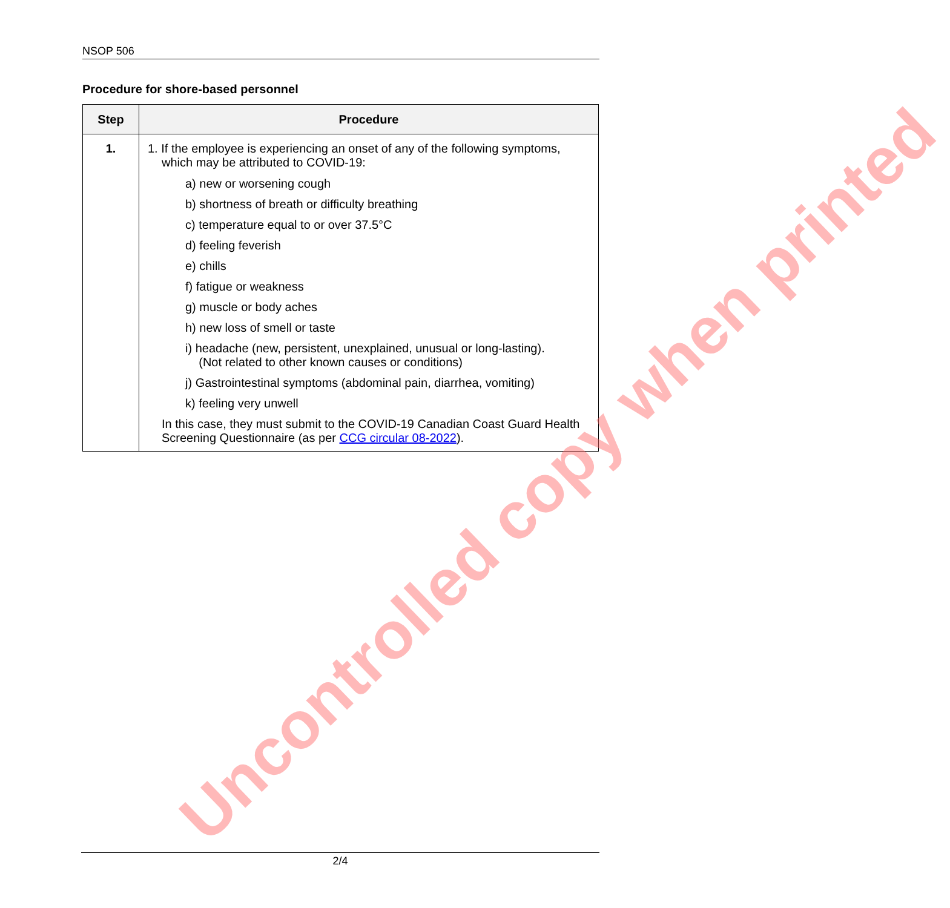NSOP 506
Procedure for shore-based personnel
| Step | Procedure |
| --- | --- |
| 1. | 1. If the employee is experiencing an onset of any of the following symptoms, which may be attributed to COVID-19: a) new or worsening cough b) shortness of breath or difficulty breathing c) temperature equal to or over 37.5°C d) feeling feverish e) chills f) fatigue or weakness g) muscle or body aches h) new loss of smell or taste i) headache (new, persistent, unexplained, unusual or long-lasting). (Not related to other known causes or conditions) j) Gastrointestinal symptoms (abdominal pain, diarrhea, vomiting) k) feeling very unwell In this case, they must submit to the COVID-19 Canadian Coast Guard Health Screening Questionnaire (as per CCG circular 08-2022 ). |
Uncontrolled copy when printed
2/4